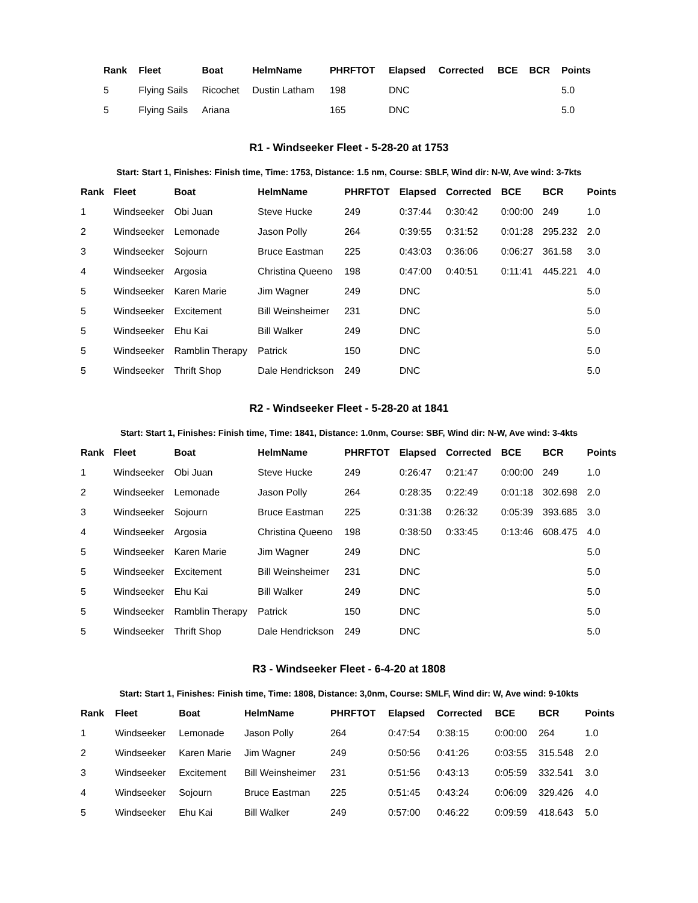| Rank | Fleet | Boat | HelmName | PHRFTOT | Elapsed | Corrected | BCE | BCR | Points |
| --- | --- | --- | --- | --- | --- | --- | --- | --- | --- |
| 5 | Flying Sails | Ricochet | Dustin Latham | 198 | DNC | | | | 5.0 |
| 5 | Flying Sails | Ariana | | 165 | DNC | | | | 5.0 |
R1 - Windseeker Fleet - 5-28-20 at 1753
Start: Start 1, Finishes: Finish time, Time: 1753, Distance: 1.5 nm, Course: SBLF, Wind dir: N-W, Ave wind: 3-7kts
| Rank | Fleet | Boat | HelmName | PHRFTOT | Elapsed | Corrected | BCE | BCR | Points |
| --- | --- | --- | --- | --- | --- | --- | --- | --- | --- |
| 1 | Windseeker | Obi Juan | Steve Hucke | 249 | 0:37:44 | 0:30:42 | 0:00:00 | 249 | 1.0 |
| 2 | Windseeker | Lemonade | Jason Polly | 264 | 0:39:55 | 0:31:52 | 0:01:28 | 295.232 | 2.0 |
| 3 | Windseeker | Sojourn | Bruce Eastman | 225 | 0:43:03 | 0:36:06 | 0:06:27 | 361.58 | 3.0 |
| 4 | Windseeker | Argosia | Christina Queeno | 198 | 0:47:00 | 0:40:51 | 0:11:41 | 445.221 | 4.0 |
| 5 | Windseeker | Karen Marie | Jim Wagner | 249 | DNC | | | | 5.0 |
| 5 | Windseeker | Excitement | Bill Weinsheimer | 231 | DNC | | | | 5.0 |
| 5 | Windseeker | Ehu Kai | Bill Walker | 249 | DNC | | | | 5.0 |
| 5 | Windseeker | Ramblin Therapy | Patrick | 150 | DNC | | | | 5.0 |
| 5 | Windseeker | Thrift Shop | Dale Hendrickson | 249 | DNC | | | | 5.0 |
R2 - Windseeker Fleet - 5-28-20 at 1841
Start: Start 1, Finishes: Finish time, Time: 1841, Distance: 1.0nm, Course: SBF, Wind dir: N-W, Ave wind: 3-4kts
| Rank | Fleet | Boat | HelmName | PHRFTOT | Elapsed | Corrected | BCE | BCR | Points |
| --- | --- | --- | --- | --- | --- | --- | --- | --- | --- |
| 1 | Windseeker | Obi Juan | Steve Hucke | 249 | 0:26:47 | 0:21:47 | 0:00:00 | 249 | 1.0 |
| 2 | Windseeker | Lemonade | Jason Polly | 264 | 0:28:35 | 0:22:49 | 0:01:18 | 302.698 | 2.0 |
| 3 | Windseeker | Sojourn | Bruce Eastman | 225 | 0:31:38 | 0:26:32 | 0:05:39 | 393.685 | 3.0 |
| 4 | Windseeker | Argosia | Christina Queeno | 198 | 0:38:50 | 0:33:45 | 0:13:46 | 608.475 | 4.0 |
| 5 | Windseeker | Karen Marie | Jim Wagner | 249 | DNC | | | | 5.0 |
| 5 | Windseeker | Excitement | Bill Weinsheimer | 231 | DNC | | | | 5.0 |
| 5 | Windseeker | Ehu Kai | Bill Walker | 249 | DNC | | | | 5.0 |
| 5 | Windseeker | Ramblin Therapy | Patrick | 150 | DNC | | | | 5.0 |
| 5 | Windseeker | Thrift Shop | Dale Hendrickson | 249 | DNC | | | | 5.0 |
R3 - Windseeker Fleet - 6-4-20 at 1808
Start: Start 1, Finishes: Finish time, Time: 1808, Distance: 3,0nm, Course: SMLF, Wind dir: W, Ave wind: 9-10kts
| Rank | Fleet | Boat | HelmName | PHRFTOT | Elapsed | Corrected | BCE | BCR | Points |
| --- | --- | --- | --- | --- | --- | --- | --- | --- | --- |
| 1 | Windseeker | Lemonade | Jason Polly | 264 | 0:47:54 | 0:38:15 | 0:00:00 | 264 | 1.0 |
| 2 | Windseeker | Karen Marie | Jim Wagner | 249 | 0:50:56 | 0:41:26 | 0:03:55 | 315.548 | 2.0 |
| 3 | Windseeker | Excitement | Bill Weinsheimer | 231 | 0:51:56 | 0:43:13 | 0:05:59 | 332.541 | 3.0 |
| 4 | Windseeker | Sojourn | Bruce Eastman | 225 | 0:51:45 | 0:43:24 | 0:06:09 | 329.426 | 4.0 |
| 5 | Windseeker | Ehu Kai | Bill Walker | 249 | 0:57:00 | 0:46:22 | 0:09:59 | 418.643 | 5.0 |